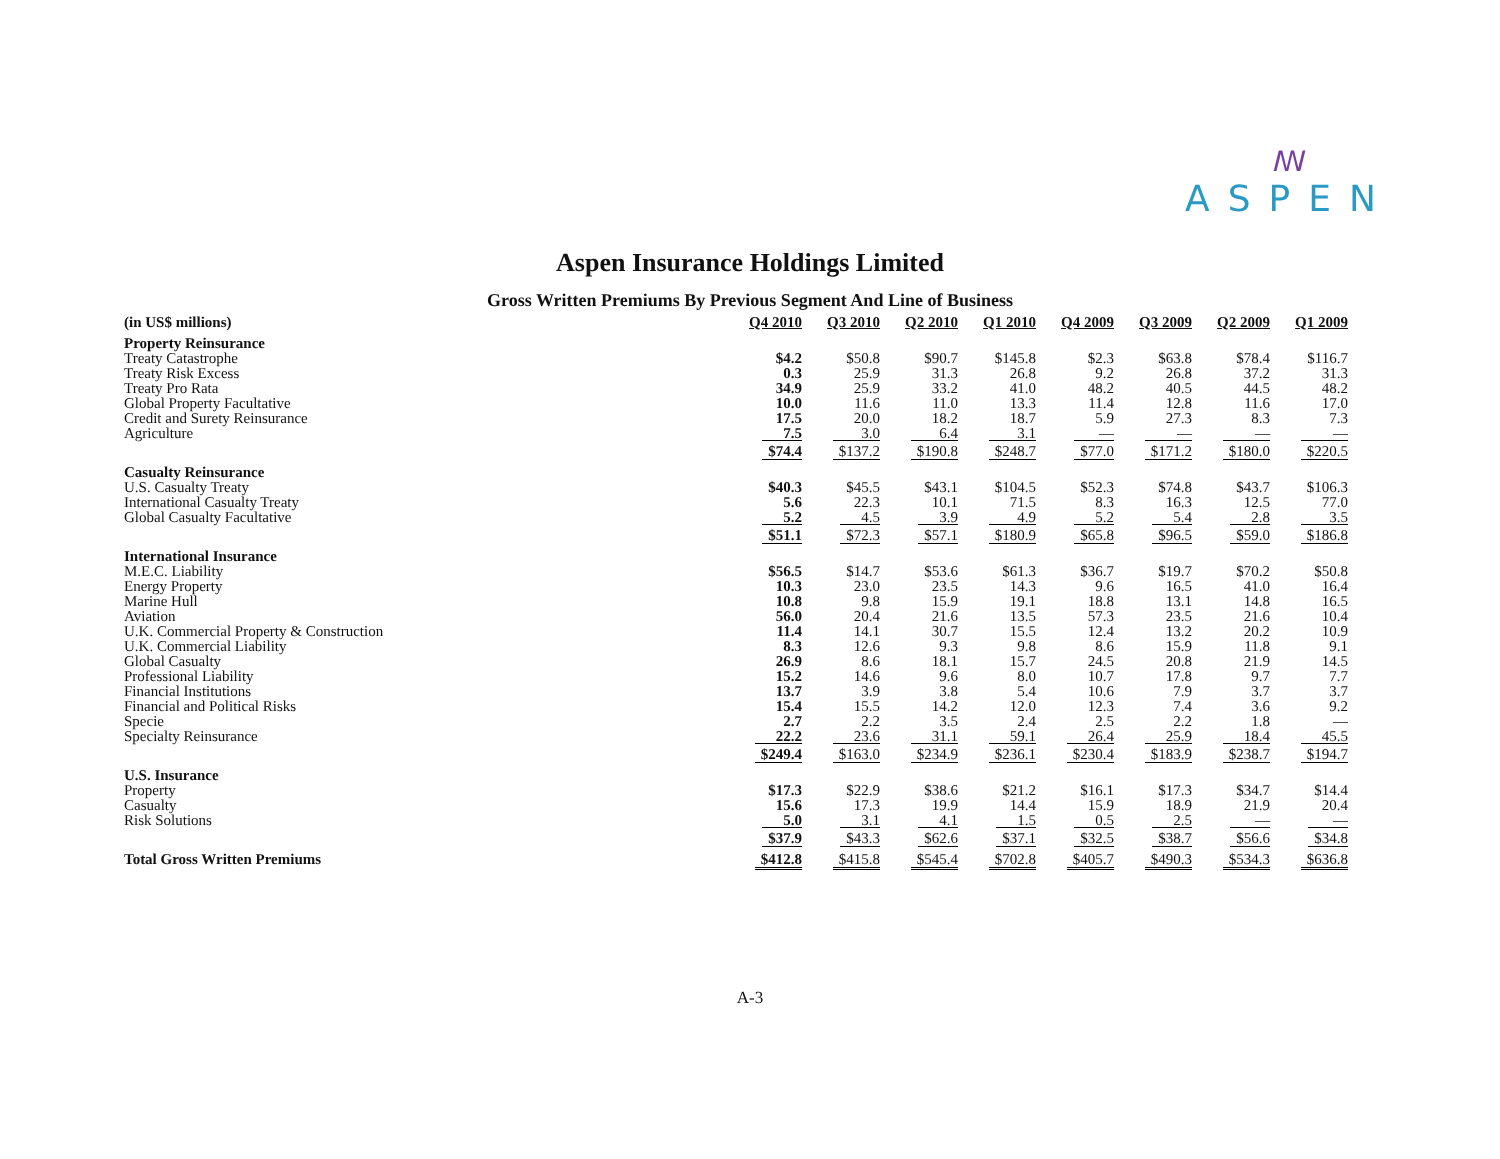ꟿ
ASPEN
Aspen Insurance Holdings Limited
Gross Written Premiums By Previous Segment And Line of Business
| (in US$ millions) | Q4 2010 | Q3 2010 | Q2 2010 | Q1 2010 | Q4 2009 | Q3 2009 | Q2 2009 | Q1 2009 |
| --- | --- | --- | --- | --- | --- | --- | --- | --- |
| Property Reinsurance | | | | | | | | |
| Treaty Catastrophe | $4.2 | $50.8 | $90.7 | $145.8 | $2.3 | $63.8 | $78.4 | $116.7 |
| Treaty Risk Excess | 0.3 | 25.9 | 31.3 | 26.8 | 9.2 | 26.8 | 37.2 | 31.3 |
| Treaty Pro Rata | 34.9 | 25.9 | 33.2 | 41.0 | 48.2 | 40.5 | 44.5 | 48.2 |
| Global Property Facultative | 10.0 | 11.6 | 11.0 | 13.3 | 11.4 | 12.8 | 11.6 | 17.0 |
| Credit and Surety Reinsurance | 17.5 | 20.0 | 18.2 | 18.7 | 5.9 | 27.3 | 8.3 | 7.3 |
| Agriculture | 7.5 | 3.0 | 6.4 | 3.1 | — | — | — | — |
| | $74.4 | $137.2 | $190.8 | $248.7 | $77.0 | $171.2 | $180.0 | $220.5 |
| Casualty Reinsurance | | | | | | | | |
| U.S. Casualty Treaty | $40.3 | $45.5 | $43.1 | $104.5 | $52.3 | $74.8 | $43.7 | $106.3 |
| International Casualty Treaty | 5.6 | 22.3 | 10.1 | 71.5 | 8.3 | 16.3 | 12.5 | 77.0 |
| Global Casualty Facultative | 5.2 | 4.5 | 3.9 | 4.9 | 5.2 | 5.4 | 2.8 | 3.5 |
| | $51.1 | $72.3 | $57.1 | $180.9 | $65.8 | $96.5 | $59.0 | $186.8 |
| International Insurance | | | | | | | | |
| M.E.C. Liability | $56.5 | $14.7 | $53.6 | $61.3 | $36.7 | $19.7 | $70.2 | $50.8 |
| Energy Property | 10.3 | 23.0 | 23.5 | 14.3 | 9.6 | 16.5 | 41.0 | 16.4 |
| Marine Hull | 10.8 | 9.8 | 15.9 | 19.1 | 18.8 | 13.1 | 14.8 | 16.5 |
| Aviation | 56.0 | 20.4 | 21.6 | 13.5 | 57.3 | 23.5 | 21.6 | 10.4 |
| U.K. Commercial Property & Construction | 11.4 | 14.1 | 30.7 | 15.5 | 12.4 | 13.2 | 20.2 | 10.9 |
| U.K. Commercial Liability | 8.3 | 12.6 | 9.3 | 9.8 | 8.6 | 15.9 | 11.8 | 9.1 |
| Global Casualty | 26.9 | 8.6 | 18.1 | 15.7 | 24.5 | 20.8 | 21.9 | 14.5 |
| Professional Liability | 15.2 | 14.6 | 9.6 | 8.0 | 10.7 | 17.8 | 9.7 | 7.7 |
| Financial Institutions | 13.7 | 3.9 | 3.8 | 5.4 | 10.6 | 7.9 | 3.7 | 3.7 |
| Financial and Political Risks | 15.4 | 15.5 | 14.2 | 12.0 | 12.3 | 7.4 | 3.6 | 9.2 |
| Specie | 2.7 | 2.2 | 3.5 | 2.4 | 2.5 | 2.2 | 1.8 | — |
| Specialty Reinsurance | 22.2 | 23.6 | 31.1 | 59.1 | 26.4 | 25.9 | 18.4 | 45.5 |
| | $249.4 | $163.0 | $234.9 | $236.1 | $230.4 | $183.9 | $238.7 | $194.7 |
| U.S. Insurance | | | | | | | | |
| Property | $17.3 | $22.9 | $38.6 | $21.2 | $16.1 | $17.3 | $34.7 | $14.4 |
| Casualty | 15.6 | 17.3 | 19.9 | 14.4 | 15.9 | 18.9 | 21.9 | 20.4 |
| Risk Solutions | 5.0 | 3.1 | 4.1 | 1.5 | 0.5 | 2.5 | — | — |
| | $37.9 | $43.3 | $62.6 | $37.1 | $32.5 | $38.7 | $56.6 | $34.8 |
| Total Gross Written Premiums | $412.8 | $415.8 | $545.4 | $702.8 | $405.7 | $490.3 | $534.3 | $636.8 |
A-3